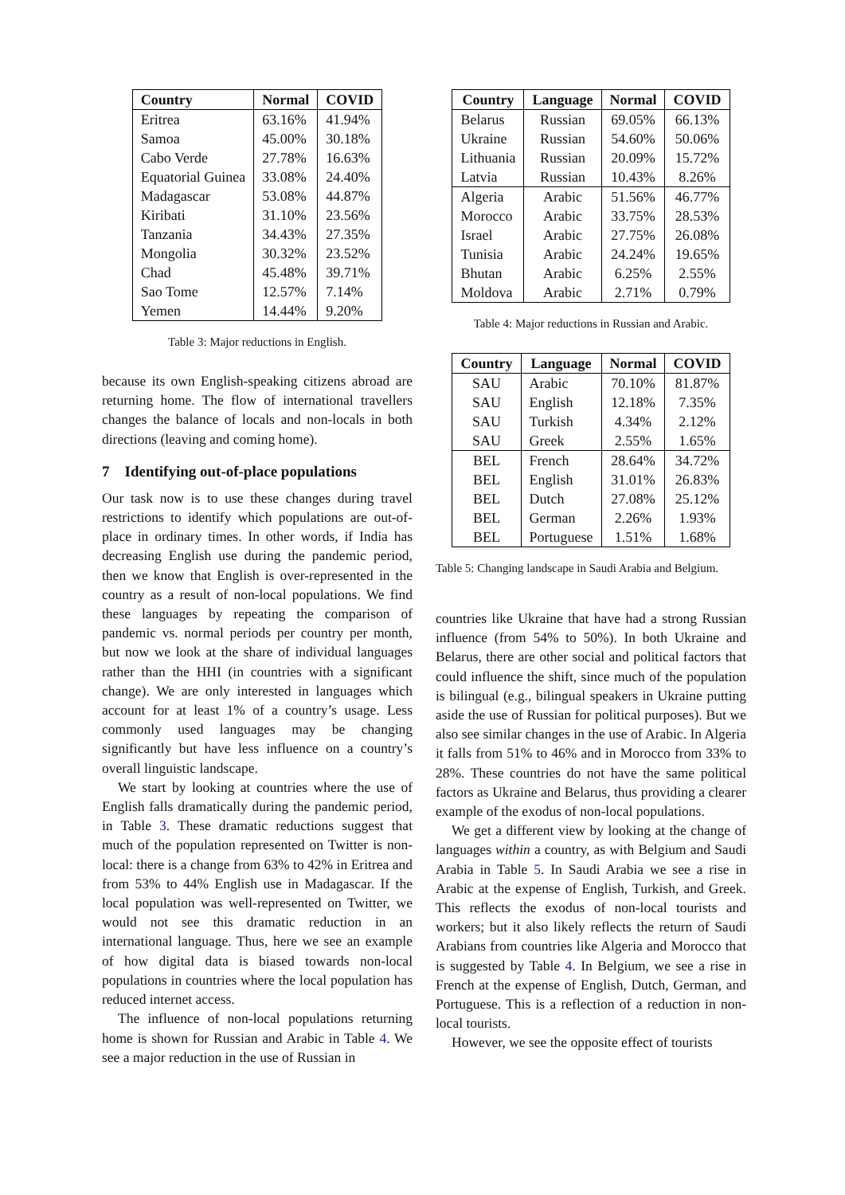| Country | Normal | COVID |
| --- | --- | --- |
| Eritrea | 63.16% | 41.94% |
| Samoa | 45.00% | 30.18% |
| Cabo Verde | 27.78% | 16.63% |
| Equatorial Guinea | 33.08% | 24.40% |
| Madagascar | 53.08% | 44.87% |
| Kiribati | 31.10% | 23.56% |
| Tanzania | 34.43% | 27.35% |
| Mongolia | 30.32% | 23.52% |
| Chad | 45.48% | 39.71% |
| Sao Tome | 12.57% | 7.14% |
| Yemen | 14.44% | 9.20% |
Table 3: Major reductions in English.
because its own English-speaking citizens abroad are returning home. The flow of international travellers changes the balance of locals and non-locals in both directions (leaving and coming home).
7 Identifying out-of-place populations
Our task now is to use these changes during travel restrictions to identify which populations are out-of-place in ordinary times. In other words, if India has decreasing English use during the pandemic period, then we know that English is over-represented in the country as a result of non-local populations. We find these languages by repeating the comparison of pandemic vs. normal periods per country per month, but now we look at the share of individual languages rather than the HHI (in countries with a significant change). We are only interested in languages which account for at least 1% of a country’s usage. Less commonly used languages may be changing significantly but have less influence on a country’s overall linguistic landscape.
We start by looking at countries where the use of English falls dramatically during the pandemic period, in Table 3. These dramatic reductions suggest that much of the population represented on Twitter is non-local: there is a change from 63% to 42% in Eritrea and from 53% to 44% English use in Madagascar. If the local population was well-represented on Twitter, we would not see this dramatic reduction in an international language. Thus, here we see an example of how digital data is biased towards non-local populations in countries where the local population has reduced internet access.
The influence of non-local populations returning home is shown for Russian and Arabic in Table 4. We see a major reduction in the use of Russian in
| Country | Language | Normal | COVID |
| --- | --- | --- | --- |
| Belarus | Russian | 69.05% | 66.13% |
| Ukraine | Russian | 54.60% | 50.06% |
| Lithuania | Russian | 20.09% | 15.72% |
| Latvia | Russian | 10.43% | 8.26% |
| Algeria | Arabic | 51.56% | 46.77% |
| Morocco | Arabic | 33.75% | 28.53% |
| Israel | Arabic | 27.75% | 26.08% |
| Tunisia | Arabic | 24.24% | 19.65% |
| Bhutan | Arabic | 6.25% | 2.55% |
| Moldova | Arabic | 2.71% | 0.79% |
Table 4: Major reductions in Russian and Arabic.
| Country | Language | Normal | COVID |
| --- | --- | --- | --- |
| SAU | Arabic | 70.10% | 81.87% |
| SAU | English | 12.18% | 7.35% |
| SAU | Turkish | 4.34% | 2.12% |
| SAU | Greek | 2.55% | 1.65% |
| BEL | French | 28.64% | 34.72% |
| BEL | English | 31.01% | 26.83% |
| BEL | Dutch | 27.08% | 25.12% |
| BEL | German | 2.26% | 1.93% |
| BEL | Portuguese | 1.51% | 1.68% |
Table 5: Changing landscape in Saudi Arabia and Belgium.
countries like Ukraine that have had a strong Russian influence (from 54% to 50%). In both Ukraine and Belarus, there are other social and political factors that could influence the shift, since much of the population is bilingual (e.g., bilingual speakers in Ukraine putting aside the use of Russian for political purposes). But we also see similar changes in the use of Arabic. In Algeria it falls from 51% to 46% and in Morocco from 33% to 28%. These countries do not have the same political factors as Ukraine and Belarus, thus providing a clearer example of the exodus of non-local populations.
We get a different view by looking at the change of languages within a country, as with Belgium and Saudi Arabia in Table 5. In Saudi Arabia we see a rise in Arabic at the expense of English, Turkish, and Greek. This reflects the exodus of non-local tourists and workers; but it also likely reflects the return of Saudi Arabians from countries like Algeria and Morocco that is suggested by Table 4. In Belgium, we see a rise in French at the expense of English, Dutch, German, and Portuguese. This is a reflection of a reduction in non-local tourists.
However, we see the opposite effect of tourists